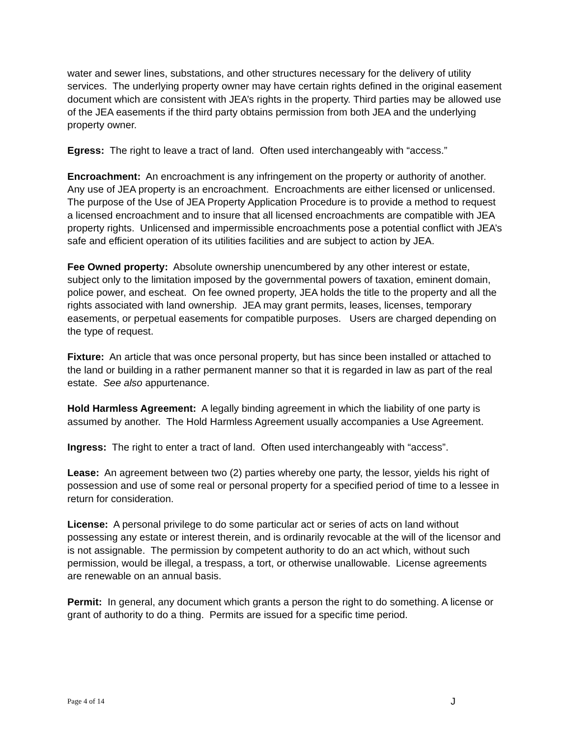water and sewer lines, substations, and other structures necessary for the delivery of utility services. The underlying property owner may have certain rights defined in the original easement document which are consistent with JEA’s rights in the property. Third parties may be allowed use of the JEA easements if the third party obtains permission from both JEA and the underlying property owner.
Egress: The right to leave a tract of land. Often used interchangeably with “access.”
Encroachment: An encroachment is any infringement on the property or authority of another. Any use of JEA property is an encroachment. Encroachments are either licensed or unlicensed. The purpose of the Use of JEA Property Application Procedure is to provide a method to request a licensed encroachment and to insure that all licensed encroachments are compatible with JEA property rights. Unlicensed and impermissible encroachments pose a potential conflict with JEA’s safe and efficient operation of its utilities facilities and are subject to action by JEA.
Fee Owned property: Absolute ownership unencumbered by any other interest or estate, subject only to the limitation imposed by the governmental powers of taxation, eminent domain, police power, and escheat. On fee owned property, JEA holds the title to the property and all the rights associated with land ownership. JEA may grant permits, leases, licenses, temporary easements, or perpetual easements for compatible purposes. Users are charged depending on the type of request.
Fixture: An article that was once personal property, but has since been installed or attached to the land or building in a rather permanent manner so that it is regarded in law as part of the real estate. See also appurtenance.
Hold Harmless Agreement: A legally binding agreement in which the liability of one party is assumed by another. The Hold Harmless Agreement usually accompanies a Use Agreement.
Ingress: The right to enter a tract of land. Often used interchangeably with “access”.
Lease: An agreement between two (2) parties whereby one party, the lessor, yields his right of possession and use of some real or personal property for a specified period of time to a lessee in return for consideration.
License: A personal privilege to do some particular act or series of acts on land without possessing any estate or interest therein, and is ordinarily revocable at the will of the licensor and is not assignable. The permission by competent authority to do an act which, without such permission, would be illegal, a trespass, a tort, or otherwise unallowable. License agreements are renewable on an annual basis.
Permit: In general, any document which grants a person the right to do something. A license or grant of authority to do a thing. Permits are issued for a specific time period.
Page 4 of 14 J